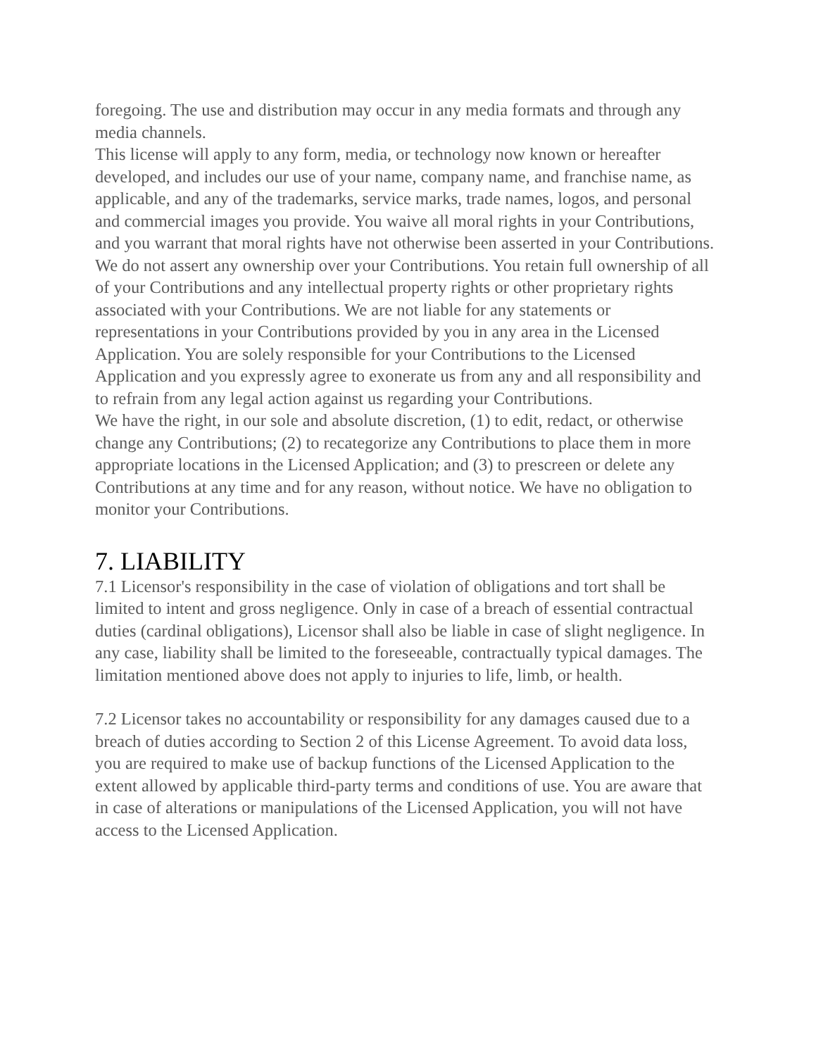foregoing. The use and distribution may occur in any media formats and through any media channels.
This license will apply to any form, media, or technology now known or hereafter developed, and includes our use of your name, company name, and franchise name, as applicable, and any of the trademarks, service marks, trade names, logos, and personal and commercial images you provide. You waive all moral rights in your Contributions, and you warrant that moral rights have not otherwise been asserted in your Contributions.
We do not assert any ownership over your Contributions. You retain full ownership of all of your Contributions and any intellectual property rights or other proprietary rights associated with your Contributions. We are not liable for any statements or representations in your Contributions provided by you in any area in the Licensed Application. You are solely responsible for your Contributions to the Licensed Application and you expressly agree to exonerate us from any and all responsibility and to refrain from any legal action against us regarding your Contributions.
We have the right, in our sole and absolute discretion, (1) to edit, redact, or otherwise change any Contributions; (2) to recategorize any Contributions to place them in more appropriate locations in the Licensed Application; and (3) to prescreen or delete any Contributions at any time and for any reason, without notice. We have no obligation to monitor your Contributions.
7. LIABILITY
7.1 Licensor's responsibility in the case of violation of obligations and tort shall be limited to intent and gross negligence. Only in case of a breach of essential contractual duties (cardinal obligations), Licensor shall also be liable in case of slight negligence. In any case, liability shall be limited to the foreseeable, contractually typical damages. The limitation mentioned above does not apply to injuries to life, limb, or health.
7.2 Licensor takes no accountability or responsibility for any damages caused due to a breach of duties according to Section 2 of this License Agreement. To avoid data loss, you are required to make use of backup functions of the Licensed Application to the extent allowed by applicable third-party terms and conditions of use. You are aware that in case of alterations or manipulations of the Licensed Application, you will not have access to the Licensed Application.